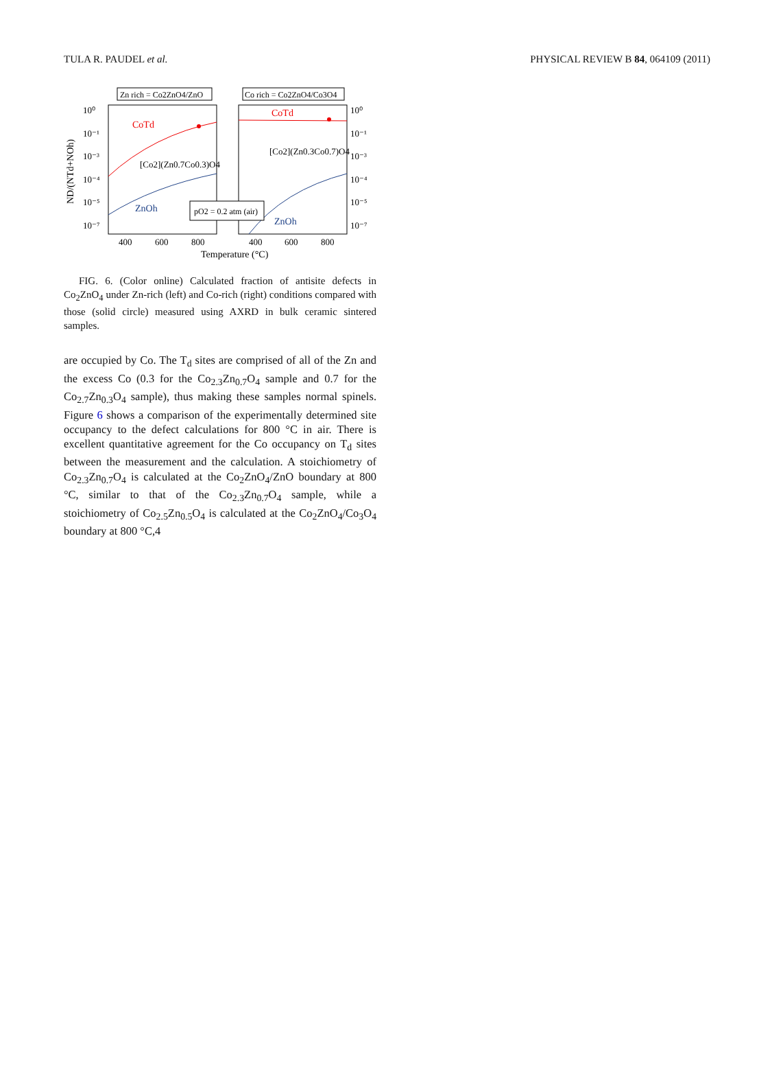TULA R. PAUDEL et al. PHYSICAL REVIEW B 84, 064109 (2011)
Zn rich = Co2ZnO4/ZnO
Co rich = Co2ZnO4/Co3O4
CoTd
CoTd
ZnOh
ZnOh
[Co2](Zn0.7Co0.3)O4
[Co2](Zn0.3Co0.7)O4
pO2 = 0.2 atm (air)
10⁰
10⁻¹
10⁻³
10⁻⁴
10⁻⁵
10⁻⁷
10⁰
10⁻¹
10⁻³
10⁻⁴
10⁻⁵
10⁻⁷
400
600
800
400
600
800
Temperature (°C)
ND/(NTd+NOh)
FIG. 6. (Color online) Calculated fraction of antisite defects in Co<sub>2</sub>ZnO<sub>4</sub> under Zn-rich (left) and Co-rich (right) conditions compared with those (solid circle) measured using AXRD in bulk ceramic sintered samples.
are occupied by Co. The T<sub>d</sub> sites are comprised of all of the Zn and the excess Co (0.3 for the Co<sub>2.3</sub>Zn<sub>0.7</sub>O<sub>4</sub> sample and 0.7 for the Co<sub>2.7</sub>Zn<sub>0.3</sub>O<sub>4</sub> sample), thus making these samples normal spinels. Figure 6 shows a comparison of the experimentally determined site occupancy to the defect calculations for 800 °C in air. There is excellent quantitative agreement for the Co occupancy on T<sub>d</sub> sites between the measurement and the calculation. A stoichiometry of Co<sub>2.3</sub>Zn<sub>0.7</sub>O<sub>4</sub> is calculated at the Co<sub>2</sub>ZnO<sub>4</sub>/ZnO boundary at 800 °C, similar to that of the Co<sub>2.3</sub>Zn<sub>0.7</sub>O<sub>4</sub> sample, while a stoichiometry of Co<sub>2.5</sub>Zn<sub>0.5</sub>O<sub>4</sub> is calculated at the Co<sub>2</sub>ZnO<sub>4</sub>/Co<sub>3</sub>O<sub>4</sub> boundary at 800 °C,4